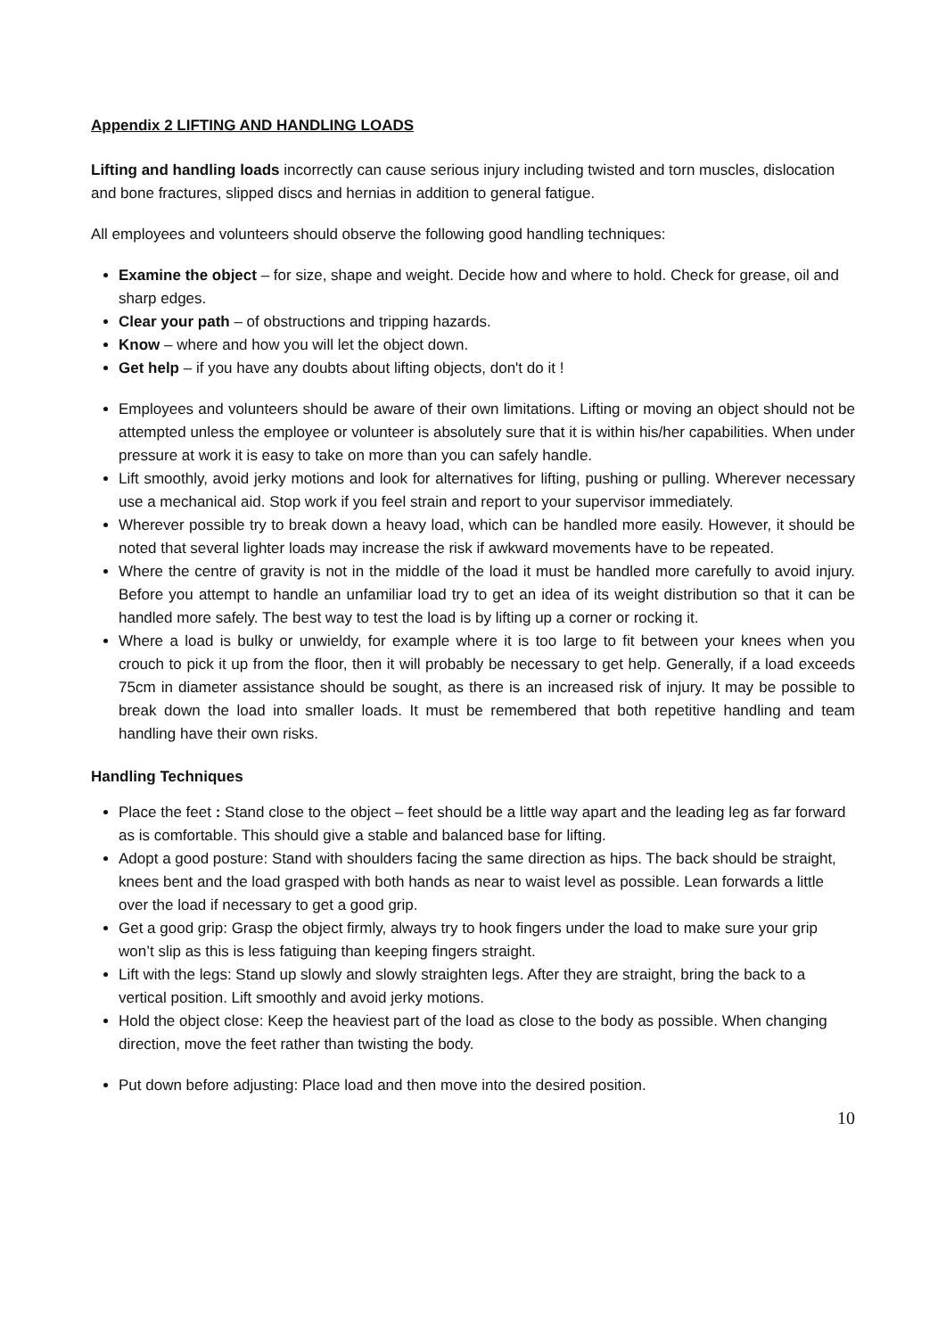Appendix 2 LIFTING AND HANDLING LOADS
Lifting and handling loads incorrectly can cause serious injury including twisted and torn muscles, dislocation and bone fractures, slipped discs and hernias in addition to general fatigue.
All employees and volunteers should observe the following good handling techniques:
Examine the object – for size, shape and weight. Decide how and where to hold. Check for grease, oil and sharp edges.
Clear your path – of obstructions and tripping hazards.
Know – where and how you will let the object down.
Get help – if you have any doubts about lifting objects, don't do it !
Employees and volunteers should be aware of their own limitations. Lifting or moving an object should not be attempted unless the employee or volunteer is absolutely sure that it is within his/her capabilities. When under pressure at work it is easy to take on more than you can safely handle.
Lift smoothly, avoid jerky motions and look for alternatives for lifting, pushing or pulling. Wherever necessary use a mechanical aid. Stop work if you feel strain and report to your supervisor immediately.
Wherever possible try to break down a heavy load, which can be handled more easily. However, it should be noted that several lighter loads may increase the risk if awkward movements have to be repeated.
Where the centre of gravity is not in the middle of the load it must be handled more carefully to avoid injury. Before you attempt to handle an unfamiliar load try to get an idea of its weight distribution so that it can be handled more safely. The best way to test the load is by lifting up a corner or rocking it.
Where a load is bulky or unwieldy, for example where it is too large to fit between your knees when you crouch to pick it up from the floor, then it will probably be necessary to get help. Generally, if a load exceeds 75cm in diameter assistance should be sought, as there is an increased risk of injury. It may be possible to break down the load into smaller loads. It must be remembered that both repetitive handling and team handling have their own risks.
Handling Techniques
Place the feet : Stand close to the object – feet should be a little way apart and the leading leg as far forward as is comfortable. This should give a stable and balanced base for lifting.
Adopt a good posture: Stand with shoulders facing the same direction as hips. The back should be straight, knees bent and the load grasped with both hands as near to waist level as possible. Lean forwards a little over the load if necessary to get a good grip.
Get a good grip: Grasp the object firmly, always try to hook fingers under the load to make sure your grip won’t slip as this is less fatiguing than keeping fingers straight.
Lift with the legs: Stand up slowly and slowly straighten legs. After they are straight, bring the back to a vertical position. Lift smoothly and avoid jerky motions.
Hold the object close: Keep the heaviest part of the load as close to the body as possible. When changing direction, move the feet rather than twisting the body.
Put down before adjusting: Place load and then move into the desired position.
10